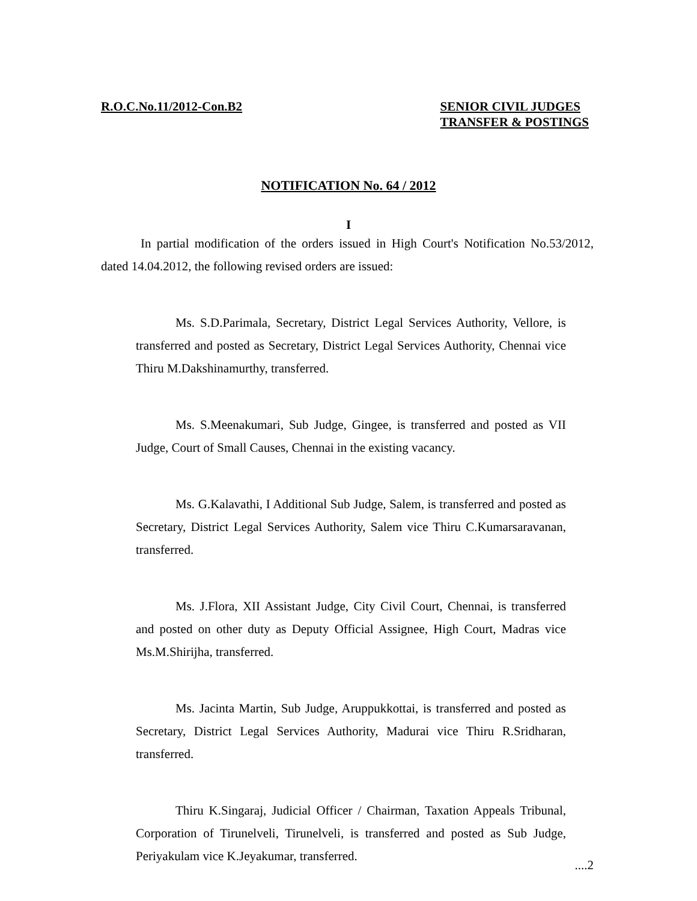R.O.C.No.11/2012-Con.B2 SENIOR CIVIL JUDGES
TRANSFER & POSTINGS
NOTIFICATION No. 64 / 2012
I
In partial modification of the orders issued in High Court's Notification No.53/2012, dated 14.04.2012, the following revised orders are issued:
Ms. S.D.Parimala, Secretary, District Legal Services Authority, Vellore, is transferred and posted as Secretary, District Legal Services Authority, Chennai vice Thiru M.Dakshinamurthy, transferred.
Ms. S.Meenakumari, Sub Judge, Gingee, is transferred and posted as VII Judge, Court of Small Causes, Chennai in the existing vacancy.
Ms. G.Kalavathi, I Additional Sub Judge, Salem, is transferred and posted as Secretary, District Legal Services Authority, Salem vice Thiru C.Kumarsaravanan, transferred.
Ms. J.Flora, XII Assistant Judge, City Civil Court, Chennai, is transferred and posted on other duty as Deputy Official Assignee, High Court, Madras vice Ms.M.Shirijha, transferred.
Ms. Jacinta Martin, Sub Judge, Aruppukkottai, is transferred and posted as Secretary, District Legal Services Authority, Madurai vice Thiru R.Sridharan, transferred.
Thiru K.Singaraj, Judicial Officer / Chairman, Taxation Appeals Tribunal, Corporation of Tirunelveli, Tirunelveli, is transferred and posted as Sub Judge, Periyakulam vice K.Jeyakumar, transferred.
....2